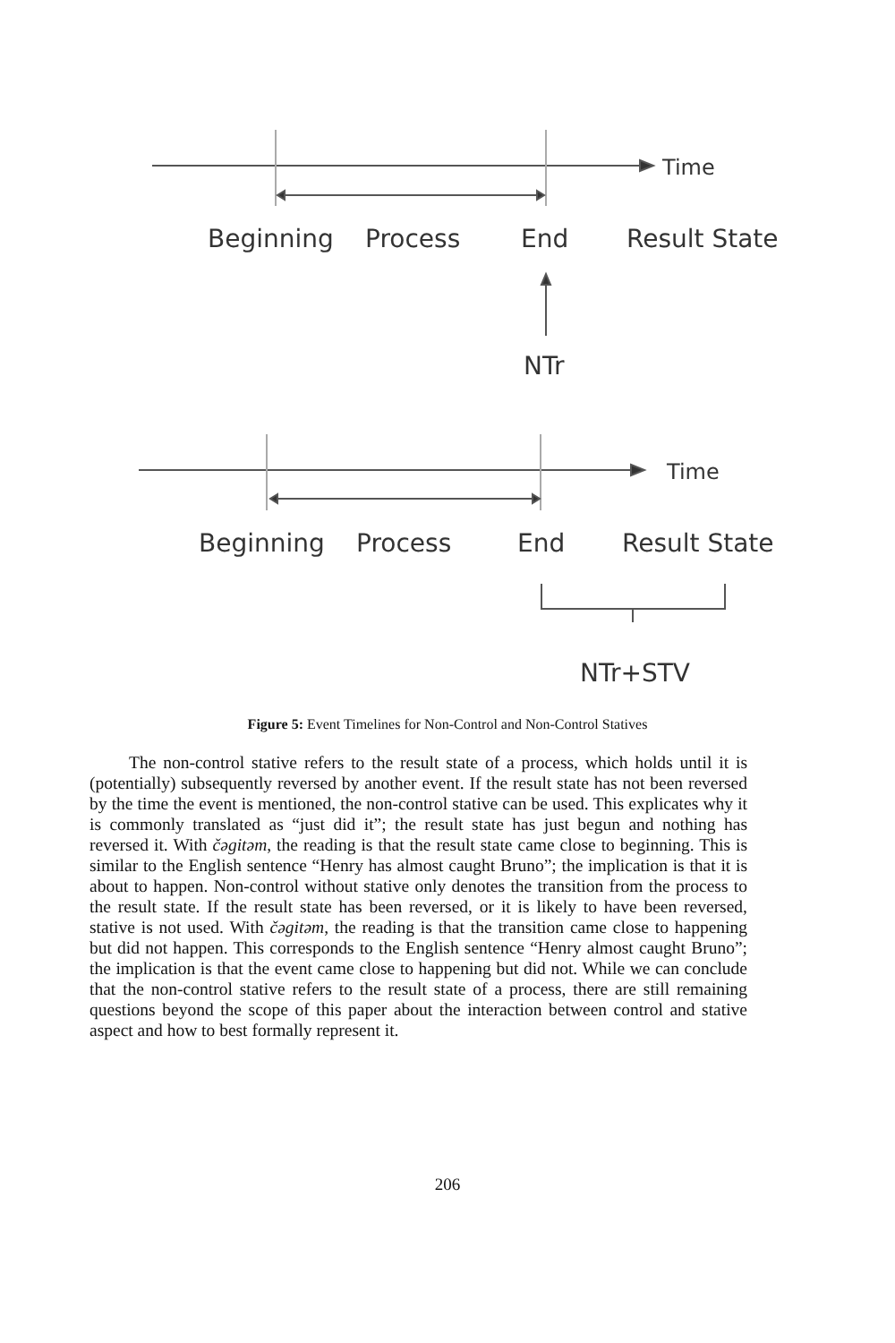Time
Beginning Process End Result State
NTr
Time
Beginning Process End Result State
NTr+STV
Figure 5: Event Timelines for Non-Control and Non-Control Statives
The non-control stative refers to the result state of a process, which holds until it is (potentially) subsequently reversed by another event. If the result state has not been reversed by the time the event is mentioned, the non-control stative can be used. This explicates why it is commonly translated as “just did it”; the result state has just begun and nothing has reversed it. With čəgitəm, the reading is that the result state came close to beginning. This is similar to the English sentence “Henry has almost caught Bruno”; the implication is that it is about to happen. Non-control without stative only denotes the transition from the process to the result state. If the result state has been reversed, or it is likely to have been reversed, stative is not used. With čəgitəm, the reading is that the transition came close to happening but did not happen. This corresponds to the English sentence “Henry almost caught Bruno”; the implication is that the event came close to happening but did not. While we can conclude that the non-control stative refers to the result state of a process, there are still remaining questions beyond the scope of this paper about the interaction between control and stative aspect and how to best formally represent it.
206